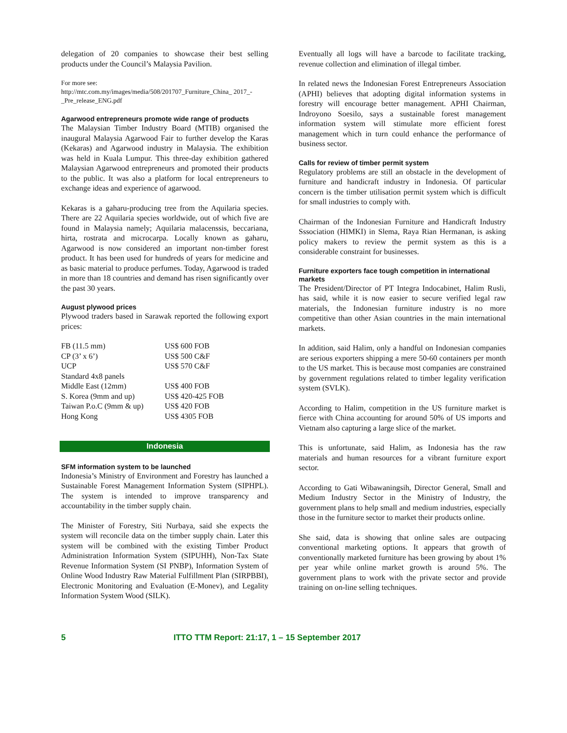delegation of 20 companies to showcase their best selling products under the Council’s Malaysia Pavilion.
For more see:
http://mtc.com.my/images/media/508/201707_Furniture_China_ 2017_-_Pre_release_ENG.pdf
Agarwood entrepreneurs promote wide range of products
The Malaysian Timber Industry Board (MTIB) organised the inaugural Malaysia Agarwood Fair to further develop the Karas (Kekaras) and Agarwood industry in Malaysia. The exhibition was held in Kuala Lumpur. This three-day exhibition gathered Malaysian Agarwood entrepreneurs and promoted their products to the public. It was also a platform for local entrepreneurs to exchange ideas and experience of agarwood.
Kekaras is a gaharu-producing tree from the Aquilaria species. There are 22 Aquilaria species worldwide, out of which five are found in Malaysia namely; Aquilaria malacenssis, beccariana, hirta, rostrata and microcarpa. Locally known as gaharu, Agarwood is now considered an important non-timber forest product. It has been used for hundreds of years for medicine and as basic material to produce perfumes. Today, Agarwood is traded in more than 18 countries and demand has risen significantly over the past 30 years.
August plywood prices
Plywood traders based in Sarawak reported the following export prices:
| FB (11.5 mm) | US$ 600 FOB |
| CP (3’ x 6’) | US$ 500 C&F |
| UCP | US$ 570 C&F |
| Standard 4x8 panels | |
| Middle East (12mm) | US$ 400 FOB |
| S. Korea (9mm and up) | US$ 420-425 FOB |
| Taiwan P.o.C (9mm & up) | US$ 420 FOB |
| Hong Kong | US$ 4305 FOB |
Indonesia
SFM information system to be launched
Indonesia’s Ministry of Environment and Forestry has launched a Sustainable Forest Management Information System (SIPHPL). The system is intended to improve transparency and accountability in the timber supply chain.
The Minister of Forestry, Siti Nurbaya, said she expects the system will reconcile data on the timber supply chain. Later this system will be combined with the existing Timber Product Administration Information System (SIPUHH), Non-Tax State Revenue Information System (SI PNBP), Information System of Online Wood Industry Raw Material Fulfillment Plan (SIRPBBI), Electronic Monitoring and Evaluation (E-Monev), and Legality Information System Wood (SILK).
Eventually all logs will have a barcode to facilitate tracking, revenue collection and elimination of illegal timber.
In related news the Indonesian Forest Entrepreneurs Association (APHI) believes that adopting digital information systems in forestry will encourage better management. APHI Chairman, Indroyono Soesilo, says a sustainable forest management information system will stimulate more efficient forest management which in turn could enhance the performance of business sector.
Calls for review of timber permit system
Regulatory problems are still an obstacle in the development of furniture and handicraft industry in Indonesia. Of particular concern is the timber utilisation permit system which is difficult for small industries to comply with.
Chairman of the Indonesian Furniture and Handicraft Industry Sssociation (HIMKI) in Slema, Raya Rian Hermanan, is asking policy makers to review the permit system as this is a considerable constraint for businesses.
Furniture exporters face tough competition in international markets
The President/Director of PT Integra Indocabinet, Halim Rusli, has said, while it is now easier to secure verified legal raw materials, the Indonesian furniture industry is no more competitive than other Asian countries in the main international markets.
In addition, said Halim, only a handful on Indonesian companies are serious exporters shipping a mere 50-60 containers per month to the US market. This is because most companies are constrained by government regulations related to timber legality verification system (SVLK).
According to Halim, competition in the US furniture market is fierce with China accounting for around 50% of US imports and Vietnam also capturing a large slice of the market.
This is unfortunate, said Halim, as Indonesia has the raw materials and human resources for a vibrant furniture export sector.
According to Gati Wibawaningsih, Director General, Small and Medium Industry Sector in the Ministry of Industry, the government plans to help small and medium industries, especially those in the furniture sector to market their products online.
She said, data is showing that online sales are outpacing conventional marketing options. It appears that growth of conventionally marketed furniture has been growing by about 1% per year while online market growth is around 5%. The government plans to work with the private sector and provide training on on-line selling techniques.
5 ITTO TTM Report: 21:17, 1 – 15 September 2017